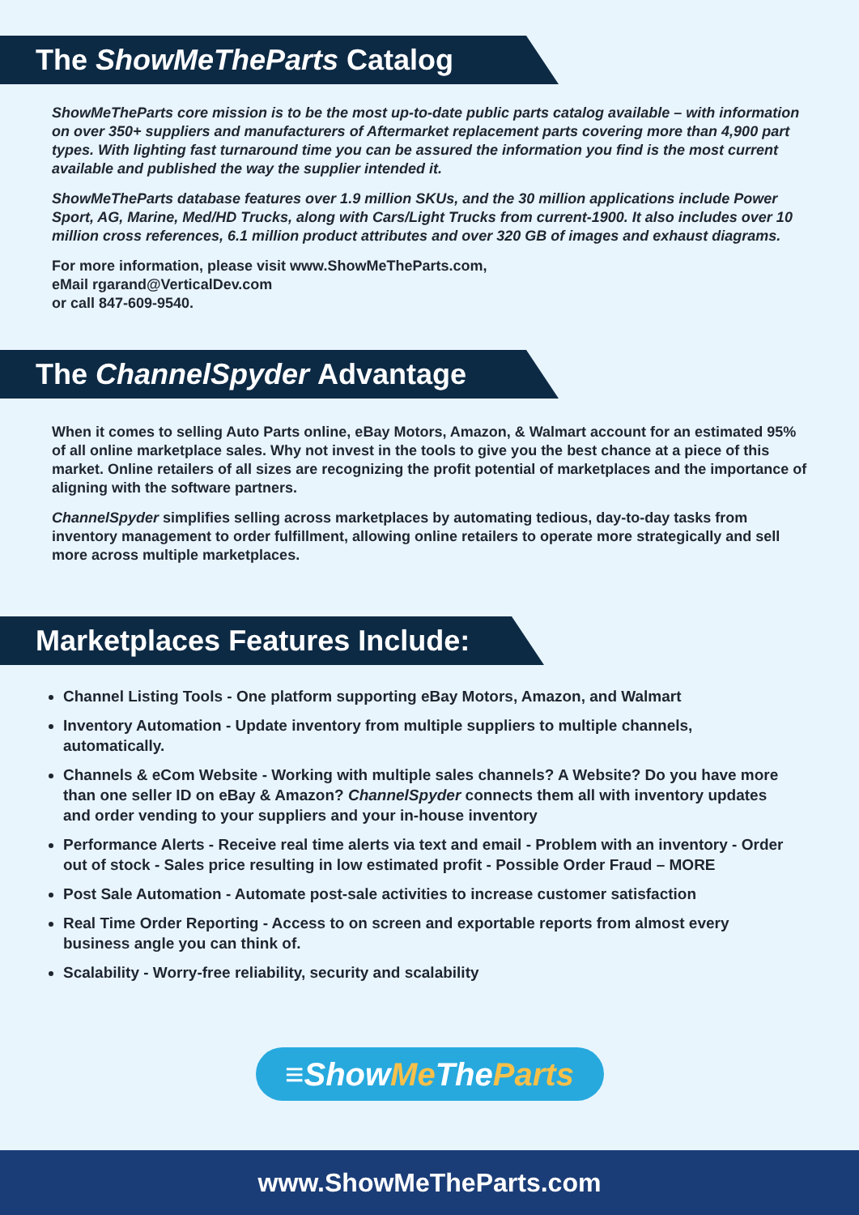The ShowMeTheParts Catalog
ShowMeTheParts core mission is to be the most up-to-date public parts catalog available – with information on over 350+ suppliers and manufacturers of Aftermarket replacement parts covering more than 4,900 part types. With lighting fast turnaround time you can be assured the information you find is the most current available and published the way the supplier intended it.
ShowMeTheParts database features over 1.9 million SKUs, and the 30 million applications include Power Sport, AG, Marine, Med/HD Trucks, along with Cars/Light Trucks from current-1900. It also includes over 10 million cross references, 6.1 million product attributes and over 320 GB of images and exhaust diagrams.
For more information, please visit www.ShowMeTheParts.com,
eMail rgarand@VerticalDev.com
or call 847-609-9540.
The ChannelSpyder Advantage
When it comes to selling Auto Parts online, eBay Motors, Amazon, & Walmart account for an estimated 95% of all online marketplace sales. Why not invest in the tools to give you the best chance at a piece of this market. Online retailers of all sizes are recognizing the profit potential of marketplaces and the importance of aligning with the software partners.
ChannelSpyder simplifies selling across marketplaces by automating tedious, day-to-day tasks from inventory management to order fulfillment, allowing online retailers to operate more strategically and sell more across multiple marketplaces.
Marketplaces Features Include:
Channel Listing Tools - One platform supporting eBay Motors, Amazon, and Walmart
Inventory Automation - Update inventory from multiple suppliers to multiple channels, automatically.
Channels & eCom Website - Working with multiple sales channels? A Website? Do you have more than one seller ID on eBay & Amazon? ChannelSpyder connects them all with inventory updates and order vending to your suppliers and your in-house inventory
Performance Alerts - Receive real time alerts via text and email - Problem with an inventory - Order out of stock - Sales price resulting in low estimated profit - Possible Order Fraud – MORE
Post Sale Automation - Automate post-sale activities to increase customer satisfaction
Real Time Order Reporting - Access to on screen and exportable reports from almost every business angle you can think of.
Scalability - Worry-free reliability, security and scalability
≡ShowMe TheParts
www.ShowMeTheParts.com